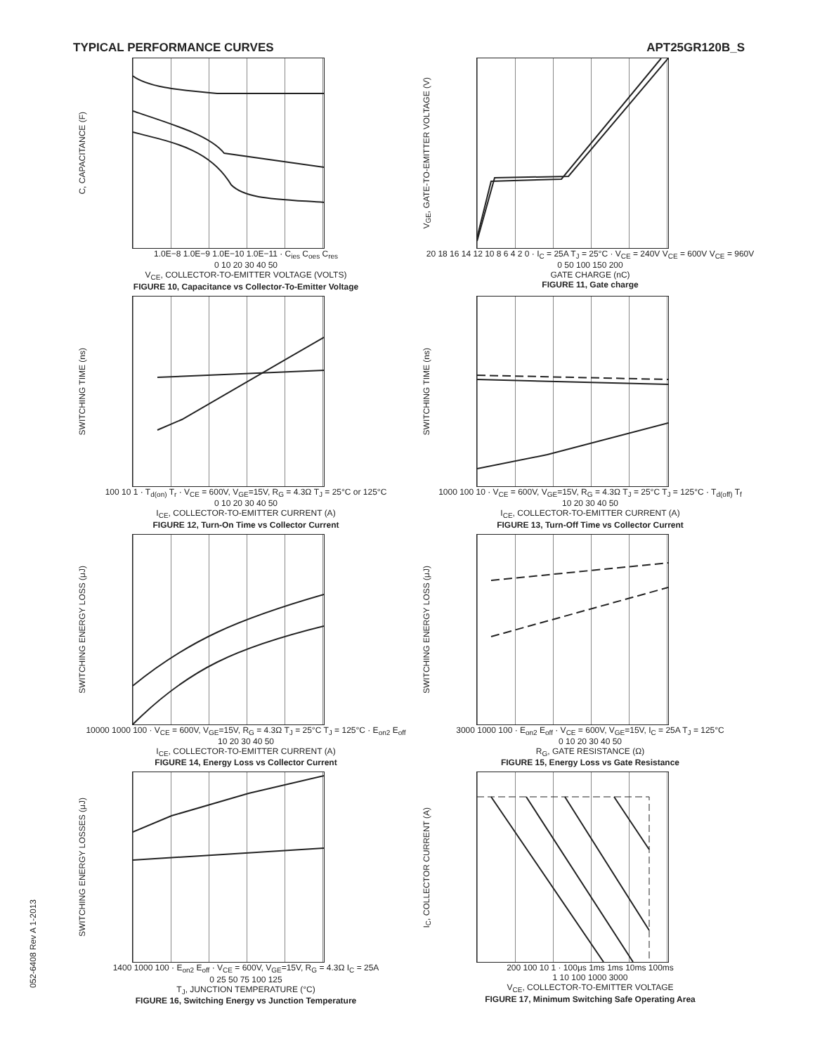TYPICAL PERFORMANCE CURVES APT25GR120B_S
C, CAPACITANCE (F)
1.0E−8 1.0E−9 1.0E−10 1.0E−11 · C<sub>ies</sub> C<sub>oes</sub> C<sub>res</sub>
0 10 20 30 40 50
V<sub>CE</sub>, COLLECTOR-TO-EMITTER VOLTAGE (VOLTS)
FIGURE 10, Capacitance vs Collector-To-Emitter Voltage
V<sub>GE</sub>, GATE-TO-EMITTER VOLTAGE (V)
20 18 16 14 12 10 8 6 4 2 0 · I<sub>C</sub> = 25A T<sub>J</sub> = 25°C · V<sub>CE</sub> = 240V V<sub>CE</sub> = 600V V<sub>CE</sub> = 960V
0 50 100 150 200
GATE CHARGE (nC)
FIGURE 11, Gate charge
SWITCHING TIME (ns)
100 10 1 · T<sub>d(on)</sub> T<sub>r</sub> · V<sub>CE</sub> = 600V, V<sub>GE</sub>=15V, R<sub>G</sub> = 4.3Ω T<sub>J</sub> = 25°C or 125°C
0 10 20 30 40 50
I<sub>CE</sub>, COLLECTOR-TO-EMITTER CURRENT (A)
FIGURE 12, Turn-On Time vs Collector Current
SWITCHING TIME (ns)
1000 100 10 · V<sub>CE</sub> = 600V, V<sub>GE</sub>=15V, R<sub>G</sub> = 4.3Ω T<sub>J</sub> = 25°C T<sub>J</sub> = 125°C · T<sub>d(off)</sub> T<sub>f</sub>
10 20 30 40 50
I<sub>CE</sub>, COLLECTOR-TO-EMITTER CURRENT (A)
FIGURE 13, Turn-Off Time vs Collector Current
SWITCHING ENERGY LOSS (μJ)
10000 1000 100 · V<sub>CE</sub> = 600V, V<sub>GE</sub>=15V, R<sub>G</sub> = 4.3Ω T<sub>J</sub> = 25°C T<sub>J</sub> = 125°C · E<sub>on2</sub> E<sub>off</sub>
10 20 30 40 50
I<sub>CE</sub>, COLLECTOR-TO-EMITTER CURRENT (A)
FIGURE 14, Energy Loss vs Collector Current
SWITCHING ENERGY LOSS (μJ)
3000 1000 100 · E<sub>on2</sub> E<sub>off</sub> · V<sub>CE</sub> = 600V, V<sub>GE</sub>=15V, I<sub>C</sub> = 25A T<sub>J</sub> = 125°C
0 10 20 30 40 50
R<sub>G</sub>, GATE RESISTANCE (Ω)
FIGURE 15, Energy Loss vs Gate Resistance
SWITCHING ENERGY LOSSES (μJ)
1400 1000 100 · E<sub>on2</sub> E<sub>off</sub> · V<sub>CE</sub> = 600V, V<sub>GE</sub>=15V, R<sub>G</sub> = 4.3Ω I<sub>C</sub> = 25A
0 25 50 75 100 125
T<sub>J</sub>, JUNCTION TEMPERATURE (°C)
FIGURE 16, Switching Energy vs Junction Temperature
I<sub>C</sub>, COLLECTOR CURRENT (A)
200 100 10 1 · 100μs 1ms 1ms 10ms 100ms
1 10 100 1000 3000
V<sub>CE</sub>, COLLECTOR-TO-EMITTER VOLTAGE
FIGURE 17, Minimum Switching Safe Operating Area
052-6408 Rev A 1-2013